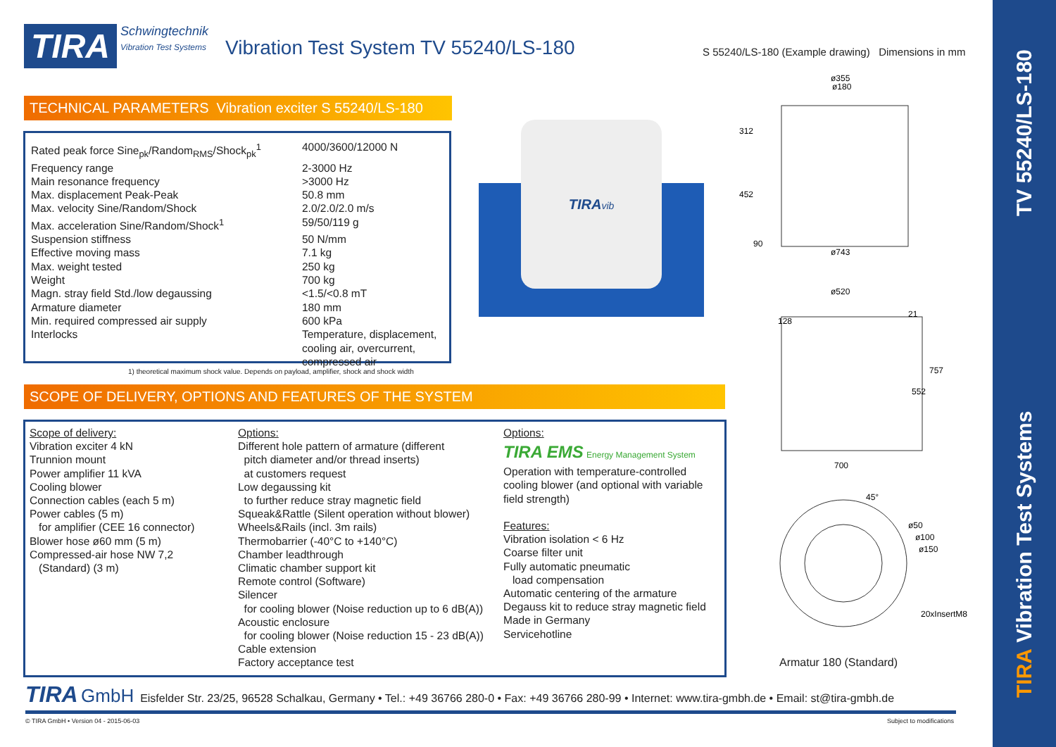TIRA Vibration Test Systems TV 55240/LS-180
TIRA
Schwingtechnik
Vibration Test Systems
Vibration Test System TV 55240/LS-180
S 55240/LS-180 (Example drawing) Dimensions in mm
TECHNICAL PARAMETERS Vibration exciter S 55240/LS-180
| Rated peak force Sine<sub>pk</sub>/Random<sub>RMS</sub>/Shock<sub>pk</sub><sup>1</sup> | 4000/3600/12000 N |
| Frequency range | 2-3000 Hz |
| Main resonance frequency | >3000 Hz |
| Max. displacement Peak-Peak | 50.8 mm |
| Max. velocity Sine/Random/Shock | 2.0/2.0/2.0 m/s |
| Max. acceleration Sine/Random/Shock<sup>1</sup> | 59/50/119 g |
| Suspension stiffness | 50 N/mm |
| Effective moving mass | 7.1 kg |
| Max. weight tested | 250 kg |
| Weight | 700 kg |
| Magn. stray field Std./low degaussing | <1.5/<0.8 mT |
| Armature diameter | 180 mm |
| Min. required compressed air supply | 600 kPa |
| Interlocks | Temperature, displacement, cooling air, overcurrent, compressed air |
1) theoretical maximum shock value. Depends on payload, amplifier, shock and shock width
TIRAvib
SCOPE OF DELIVERY, OPTIONS AND FEATURES OF THE SYSTEM
Scope of delivery:
Vibration exciter 4 kN
Trunnion mount
Power amplifier 11 kVA
Cooling blower
Connection cables (each 5 m)
Power cables (5 m)
for amplifier (CEE 16 connector)
Blower hose ø60 mm (5 m)
Compressed-air hose NW 7,2
(Standard) (3 m)
Options:
Different hole pattern of armature (different
pitch diameter and/or thread inserts)
at customers request
Low degaussing kit
to further reduce stray magnetic field
Squeak&Rattle (Silent operation without blower)
Wheels&Rails (incl. 3m rails)
Thermobarrier (-40°C to +140°C)
Chamber leadthrough
Climatic chamber support kit
Remote control (Software)
Silencer
for cooling blower (Noise reduction up to 6 dB(A))
Acoustic enclosure
for cooling blower (Noise reduction 15 - 23 dB(A))
Cable extension
Factory acceptance test
Options:
TIRA EMS Energy Management System
Operation with temperature-controlled
cooling blower (and optional with variable
field strength)
Features:
Vibration isolation < 6 Hz
Coarse filter unit
Fully automatic pneumatic
load compensation
Automatic centering of the armature
Degauss kit to reduce stray magnetic field
Made in Germany
Servicehotline
ø355
ø180
ø743
312
452
90
ø520
700
552
757
128
21
45°
ø50
ø100
ø150
20xInsertM8
Armatur 180 (Standard)
TIRA GmbH Eisfelder Str. 23/25, 96528 Schalkau, Germany • Tel.: +49 36766 280-0 • Fax: +49 36766 280-99 • Internet: www.tira-gmbh.de • Email: st@tira-gmbh.de
© TIRA GmbH • Version 04 - 2015-06-03
Subject to modifications